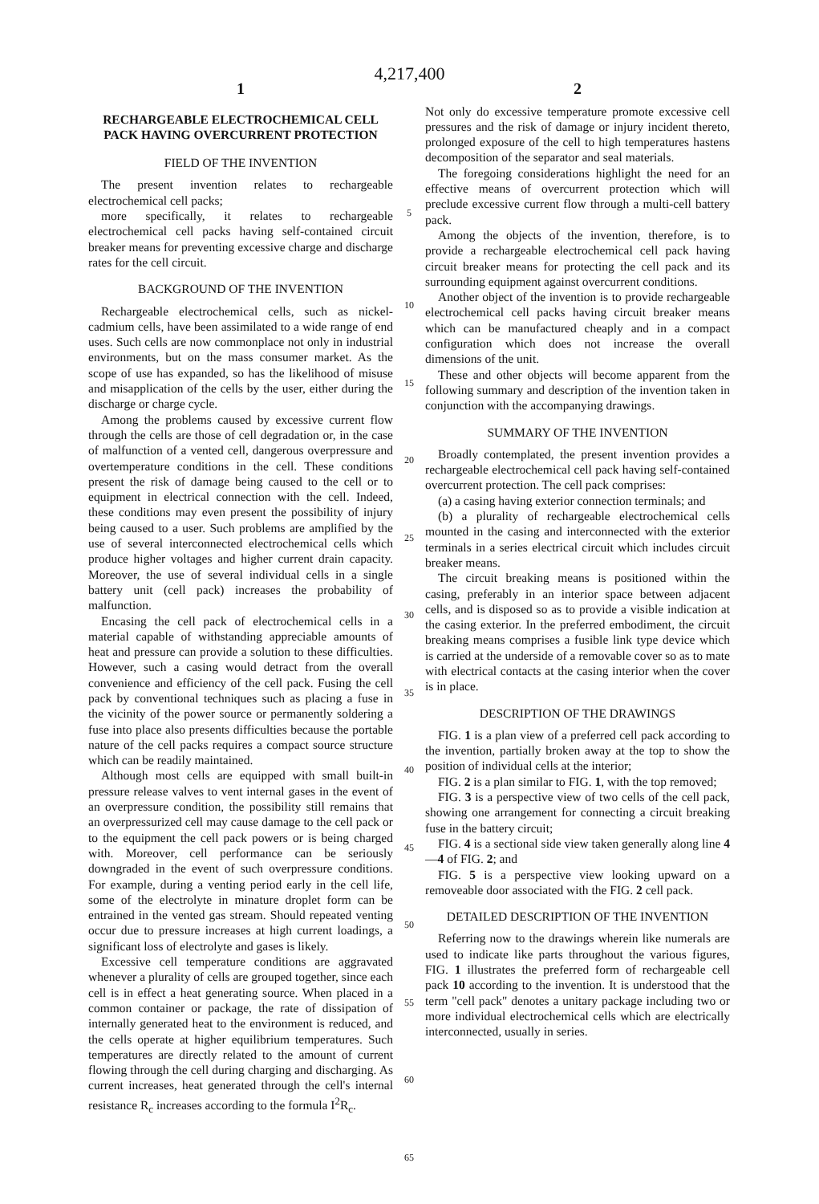4,217,400
1
RECHARGEABLE ELECTROCHEMICAL CELL PACK HAVING OVERCURRENT PROTECTION
FIELD OF THE INVENTION
The present invention relates to rechargeable electrochemical cell packs;
more specifically, it relates to rechargeable electrochemical cell packs having self-contained circuit breaker means for preventing excessive charge and discharge rates for the cell circuit.
BACKGROUND OF THE INVENTION
Rechargeable electrochemical cells, such as nickel-cadmium cells, have been assimilated to a wide range of end uses. Such cells are now commonplace not only in industrial environments, but on the mass consumer market. As the scope of use has expanded, so has the likelihood of misuse and misapplication of the cells by the user, either during the discharge or charge cycle.
Among the problems caused by excessive current flow through the cells are those of cell degradation or, in the case of malfunction of a vented cell, dangerous overpressure and overtemperature conditions in the cell. These conditions present the risk of damage being caused to the cell or to equipment in electrical connection with the cell. Indeed, these conditions may even present the possibility of injury being caused to a user. Such problems are amplified by the use of several interconnected electrochemical cells which produce higher voltages and higher current drain capacity. Moreover, the use of several individual cells in a single battery unit (cell pack) increases the probability of malfunction.
Encasing the cell pack of electrochemical cells in a material capable of withstanding appreciable amounts of heat and pressure can provide a solution to these difficulties. However, such a casing would detract from the overall convenience and efficiency of the cell pack. Fusing the cell pack by conventional techniques such as placing a fuse in the vicinity of the power source or permanently soldering a fuse into place also presents difficulties because the portable nature of the cell packs requires a compact source structure which can be readily maintained.
Although most cells are equipped with small built-in pressure release valves to vent internal gases in the event of an overpressure condition, the possibility still remains that an overpressurized cell may cause damage to the cell pack or to the equipment the cell pack powers or is being charged with. Moreover, cell performance can be seriously downgraded in the event of such overpressure conditions. For example, during a venting period early in the cell life, some of the electrolyte in minature droplet form can be entrained in the vented gas stream. Should repeated venting occur due to pressure increases at high current loadings, a significant loss of electrolyte and gases is likely.
Excessive cell temperature conditions are aggravated whenever a plurality of cells are grouped together, since each cell is in effect a heat generating source. When placed in a common container or package, the rate of dissipation of internally generated heat to the environment is reduced, and the cells operate at higher equilibrium temperatures. Such temperatures are directly related to the amount of current flowing through the cell during charging and discharging. As current increases, heat generated through the cell's internal resistance R<sub>c</sub> increases according to the formula I<sup>2</sup>R<sub>c</sub>.
5
10
15
20
25
30
35
40
45
50
55
60
65
2
Not only do excessive temperature promote excessive cell pressures and the risk of damage or injury incident thereto, prolonged exposure of the cell to high temperatures hastens decomposition of the separator and seal materials.
The foregoing considerations highlight the need for an effective means of overcurrent protection which will preclude excessive current flow through a multi-cell battery pack.
Among the objects of the invention, therefore, is to provide a rechargeable electrochemical cell pack having circuit breaker means for protecting the cell pack and its surrounding equipment against overcurrent conditions.
Another object of the invention is to provide rechargeable electrochemical cell packs having circuit breaker means which can be manufactured cheaply and in a compact configuration which does not increase the overall dimensions of the unit.
These and other objects will become apparent from the following summary and description of the invention taken in conjunction with the accompanying drawings.
SUMMARY OF THE INVENTION
Broadly contemplated, the present invention provides a rechargeable electrochemical cell pack having self-contained overcurrent protection. The cell pack comprises:
(a) a casing having exterior connection terminals; and
(b) a plurality of rechargeable electrochemical cells mounted in the casing and interconnected with the exterior terminals in a series electrical circuit which includes circuit breaker means.
The circuit breaking means is positioned within the casing, preferably in an interior space between adjacent cells, and is disposed so as to provide a visible indication at the casing exterior. In the preferred embodiment, the circuit breaking means comprises a fusible link type device which is carried at the underside of a removable cover so as to mate with electrical contacts at the casing interior when the cover is in place.
DESCRIPTION OF THE DRAWINGS
FIG. 1 is a plan view of a preferred cell pack according to the invention, partially broken away at the top to show the position of individual cells at the interior;
FIG. 2 is a plan similar to FIG. 1, with the top removed;
FIG. 3 is a perspective view of two cells of the cell pack, showing one arrangement for connecting a circuit breaking fuse in the battery circuit;
FIG. 4 is a sectional side view taken generally along line 4—4 of FIG. 2; and
FIG. 5 is a perspective view looking upward on a removeable door associated with the FIG. 2 cell pack.
DETAILED DESCRIPTION OF THE INVENTION
Referring now to the drawings wherein like numerals are used to indicate like parts throughout the various figures, FIG. 1 illustrates the preferred form of rechargeable cell pack 10 according to the invention. It is understood that the term "cell pack" denotes a unitary package including two or more individual electrochemical cells which are electrically interconnected, usually in series.